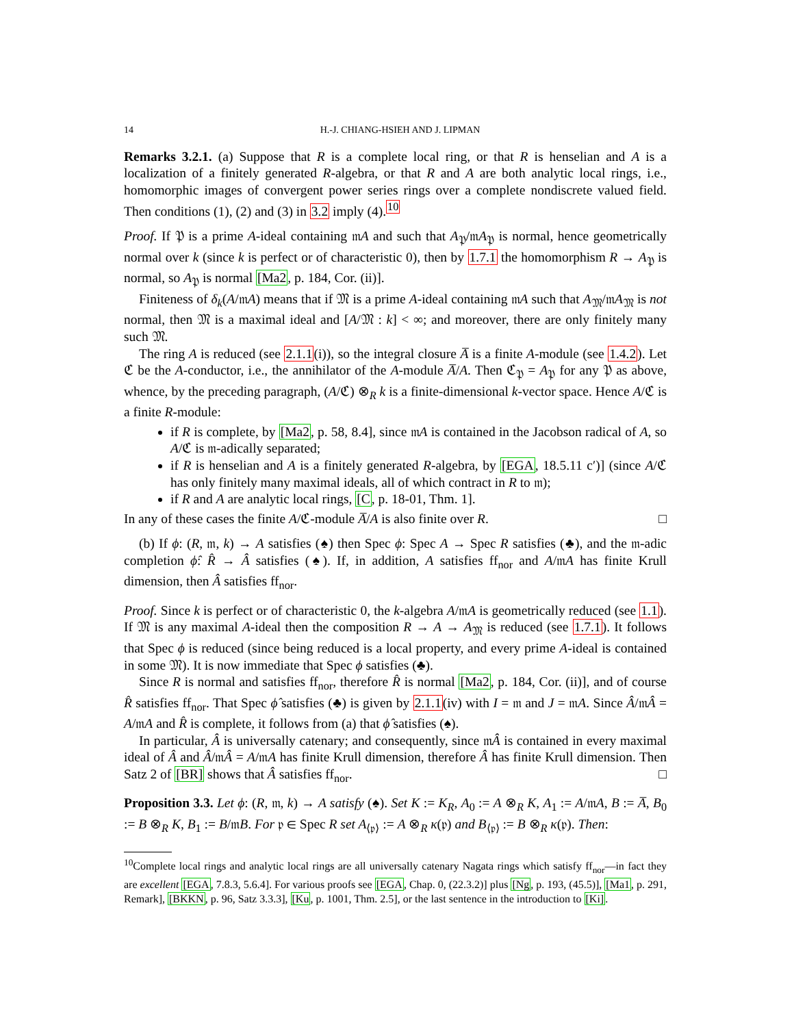14 H.-J. CHIANG-HSIEH AND J. LIPMAN
Remarks 3.2.1. (a) Suppose that R is a complete local ring, or that R is henselian and A is a localization of a finitely generated R-algebra, or that R and A are both analytic local rings, i.e., homomorphic images of convergent power series rings over a complete nondiscrete valued field. Then conditions (1), (2) and (3) in 3.2 imply (4).<sup>10</sup>
Proof. If 𝔓 is a prime A-ideal containing 𝔪A and such that A<sub>𝔓</sub>/𝔪A<sub>𝔓</sub> is normal, hence geometrically normal over k (since k is perfect or of characteristic 0), then by 1.7.1 the homomorphism R → A<sub>𝔓</sub> is normal, so A<sub>𝔓</sub> is normal [Ma2, p. 184, Cor. (ii)].
Finiteness of δ<sub>k</sub>(A/𝔪A) means that if 𝔐 is a prime A-ideal containing 𝔪A such that A<sub>𝔐</sub>/𝔪A<sub>𝔐</sub> is not normal, then 𝔐 is a maximal ideal and [A/𝔐 : k] < ∞; and moreover, there are only finitely many such 𝔐.
The ring A is reduced (see 2.1.1(i)), so the integral closure A̅ is a finite A-module (see 1.4.2). Let ℭ be the A-conductor, i.e., the annihilator of the A-module A̅/A. Then ℭ<sub>𝔓</sub> = A<sub>𝔓</sub> for any 𝔓 as above, whence, by the preceding paragraph, (A/ℭ) ⊗<sub>R</sub> k is a finite-dimensional k-vector space. Hence A/ℭ is a finite R-module:
if R is complete, by [Ma2, p. 58, 8.4], since 𝔪A is contained in the Jacobson radical of A, so A/ℭ is 𝔪-adically separated;
if R is henselian and A is a finitely generated R-algebra, by [EGA, 18.5.11 c′)] (since A/ℭ has only finitely many maximal ideals, all of which contract in R to 𝔪);
if R and A are analytic local rings, [C, p. 18-01, Thm. 1].
In any of these cases the finite A/ℭ-module A̅/A is also finite over R. □
(b) If ϕ: (R, 𝔪, k) → A satisfies (♠) then Spec ϕ: Spec A → Spec R satisfies (♣), and the 𝔪-adic completion ϕ̂: R̂ → Â satisfies (♠). If, in addition, A satisfies ff<sub>nor</sub> and A/𝔪A has finite Krull dimension, then Â satisfies ff<sub>nor</sub>.
Proof. Since k is perfect or of characteristic 0, the k-algebra A/𝔪A is geometrically reduced (see 1.1). If 𝔐 is any maximal A-ideal then the composition R → A → A<sub>𝔐</sub> is reduced (see 1.7.1). It follows that Spec ϕ is reduced (since being reduced is a local property, and every prime A-ideal is contained in some 𝔐). It is now immediate that Spec ϕ satisfies (♣).
Since R is normal and satisfies ff<sub>nor</sub>, therefore R̂ is normal [Ma2, p. 184, Cor. (ii)], and of course R̂ satisfies ff<sub>nor</sub>. That Spec ϕ̂ satisfies (♣) is given by 2.1.1(iv) with I = 𝔪 and J = 𝔪A. Since Â/𝔪Â = A/𝔪A and R̂ is complete, it follows from (a) that ϕ̂ satisfies (♠).
In particular, Â is universally catenary; and consequently, since 𝔪Â is contained in every maximal ideal of Â and Â/𝔪Â = A/𝔪A has finite Krull dimension, therefore Â has finite Krull dimension. Then Satz 2 of [BR] shows that Â satisfies ff<sub>nor</sub>. □
Proposition 3.3. Let ϕ: (R, 𝔪, k) → A satisfy (♠). Set K := K<sub>R</sub>, A<sub>0</sub> := A ⊗<sub>R</sub> K, A<sub>1</sub> := A/𝔪A, B := A̅, B<sub>0</sub> := B ⊗<sub>R</sub> K, B<sub>1</sub> := B/𝔪B. For 𝔭 ∈ Spec R set A<sub>⟨𝔭⟩</sub> := A ⊗<sub>R</sub> κ(𝔭) and B<sub>⟨𝔭⟩</sub> := B ⊗<sub>R</sub> κ(𝔭). Then:
<sup>10</sup> Complete local rings and analytic local rings are all universally catenary Nagata rings which satisfy ff<sub>nor</sub>—in fact they are excellent [EGA, 7.8.3, 5.6.4]. For various proofs see [EGA, Chap. 0, (22.3.2)] plus [Ng, p. 193, (45.5)], [Ma1, p. 291, Remark], [BKKN, p. 96, Satz 3.3.3], [Ku, p. 1001, Thm. 2.5], or the last sentence in the introduction to [Ki].